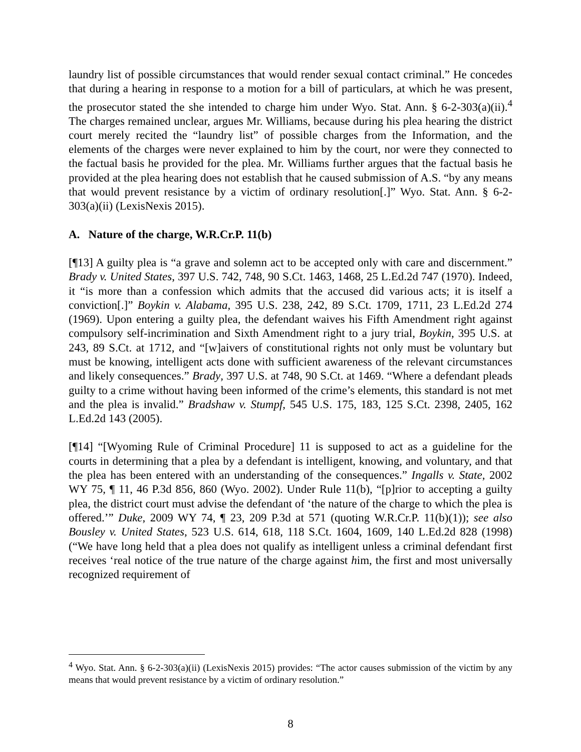laundry list of possible circumstances that would render sexual contact criminal.” He concedes that during a hearing in response to a motion for a bill of particulars, at which he was present, the prosecutor stated the she intended to charge him under Wyo. Stat. Ann. § 6-2-303(a)(ii).<sup>4</sup> The charges remained unclear, argues Mr. Williams, because during his plea hearing the district court merely recited the “laundry list” of possible charges from the Information, and the elements of the charges were never explained to him by the court, nor were they connected to the factual basis he provided for the plea. Mr. Williams further argues that the factual basis he provided at the plea hearing does not establish that he caused submission of A.S. “by any means that would prevent resistance by a victim of ordinary resolution[.]” Wyo. Stat. Ann. § 6-2-303(a)(ii) (LexisNexis 2015).
A. Nature of the charge, W.R.Cr.P. 11(b)
[¶13] A guilty plea is “a grave and solemn act to be accepted only with care and discernment.” Brady v. United States, 397 U.S. 742, 748, 90 S.Ct. 1463, 1468, 25 L.Ed.2d 747 (1970). Indeed, it “is more than a confession which admits that the accused did various acts; it is itself a conviction[.]” Boykin v. Alabama, 395 U.S. 238, 242, 89 S.Ct. 1709, 1711, 23 L.Ed.2d 274 (1969). Upon entering a guilty plea, the defendant waives his Fifth Amendment right against compulsory self-incrimination and Sixth Amendment right to a jury trial, Boykin, 395 U.S. at 243, 89 S.Ct. at 1712, and “[w]aivers of constitutional rights not only must be voluntary but must be knowing, intelligent acts done with sufficient awareness of the relevant circumstances and likely consequences.” Brady, 397 U.S. at 748, 90 S.Ct. at 1469. “Where a defendant pleads guilty to a crime without having been informed of the crime’s elements, this standard is not met and the plea is invalid.” Bradshaw v. Stumpf, 545 U.S. 175, 183, 125 S.Ct. 2398, 2405, 162 L.Ed.2d 143 (2005).
[¶14] “[Wyoming Rule of Criminal Procedure] 11 is supposed to act as a guideline for the courts in determining that a plea by a defendant is intelligent, knowing, and voluntary, and that the plea has been entered with an understanding of the consequences.” Ingalls v. State, 2002 WY 75, ¶ 11, 46 P.3d 856, 860 (Wyo. 2002). Under Rule 11(b), “[p]rior to accepting a guilty plea, the district court must advise the defendant of ‘the nature of the charge to which the plea is offered.’” Duke, 2009 WY 74, ¶ 23, 209 P.3d at 571 (quoting W.R.Cr.P. 11(b)(1)); see also Bousley v. United States, 523 U.S. 614, 618, 118 S.Ct. 1604, 1609, 140 L.Ed.2d 828 (1998) (“We have long held that a plea does not qualify as intelligent unless a criminal defendant first receives ‘real notice of the true nature of the charge against him, the first and most universally recognized requirement of
<sup>4</sup> Wyo. Stat. Ann. § 6-2-303(a)(ii) (LexisNexis 2015) provides: “The actor causes submission of the victim by any means that would prevent resistance by a victim of ordinary resolution.”
8